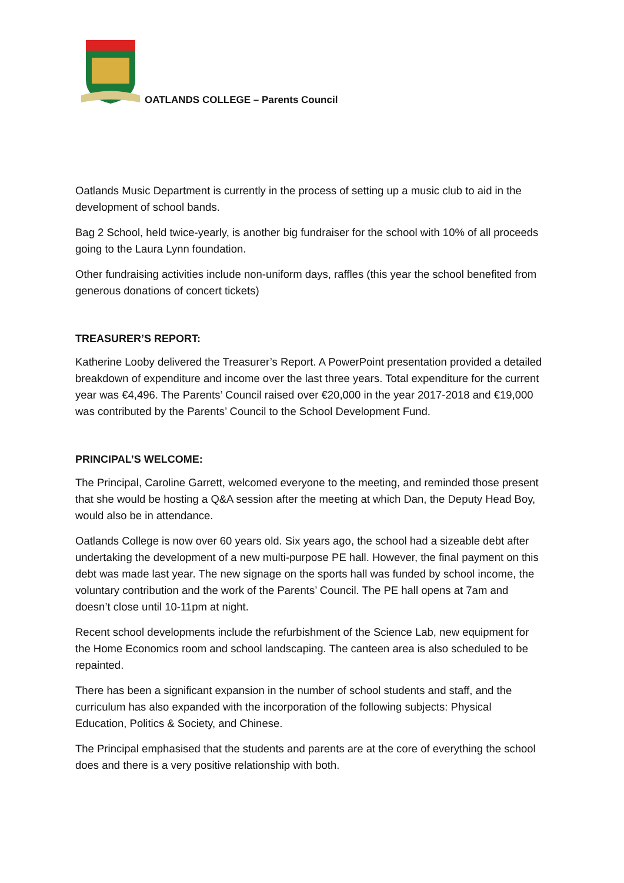OATLANDS COLLEGE – Parents Council
Oatlands Music Department is currently in the process of setting up a music club to aid in the development of school bands.
Bag 2 School, held twice-yearly, is another big fundraiser for the school with 10% of all proceeds going to the Laura Lynn foundation.
Other fundraising activities include non-uniform days, raffles (this year the school benefited from generous donations of concert tickets)
TREASURER’S REPORT:
Katherine Looby delivered the Treasurer’s Report. A PowerPoint presentation provided a detailed breakdown of expenditure and income over the last three years. Total expenditure for the current year was €4,496. The Parents’ Council raised over €20,000 in the year 2017-2018 and €19,000 was contributed by the Parents’ Council to the School Development Fund.
PRINCIPAL’S WELCOME:
The Principal, Caroline Garrett, welcomed everyone to the meeting, and reminded those present that she would be hosting a Q&A session after the meeting at which Dan, the Deputy Head Boy, would also be in attendance.
Oatlands College is now over 60 years old. Six years ago, the school had a sizeable debt after undertaking the development of a new multi-purpose PE hall. However, the final payment on this debt was made last year. The new signage on the sports hall was funded by school income, the voluntary contribution and the work of the Parents’ Council. The PE hall opens at 7am and doesn’t close until 10-11pm at night.
Recent school developments include the refurbishment of the Science Lab, new equipment for the Home Economics room and school landscaping. The canteen area is also scheduled to be repainted.
There has been a significant expansion in the number of school students and staff, and the curriculum has also expanded with the incorporation of the following subjects: Physical Education, Politics & Society, and Chinese.
The Principal emphasised that the students and parents are at the core of everything the school does and there is a very positive relationship with both.